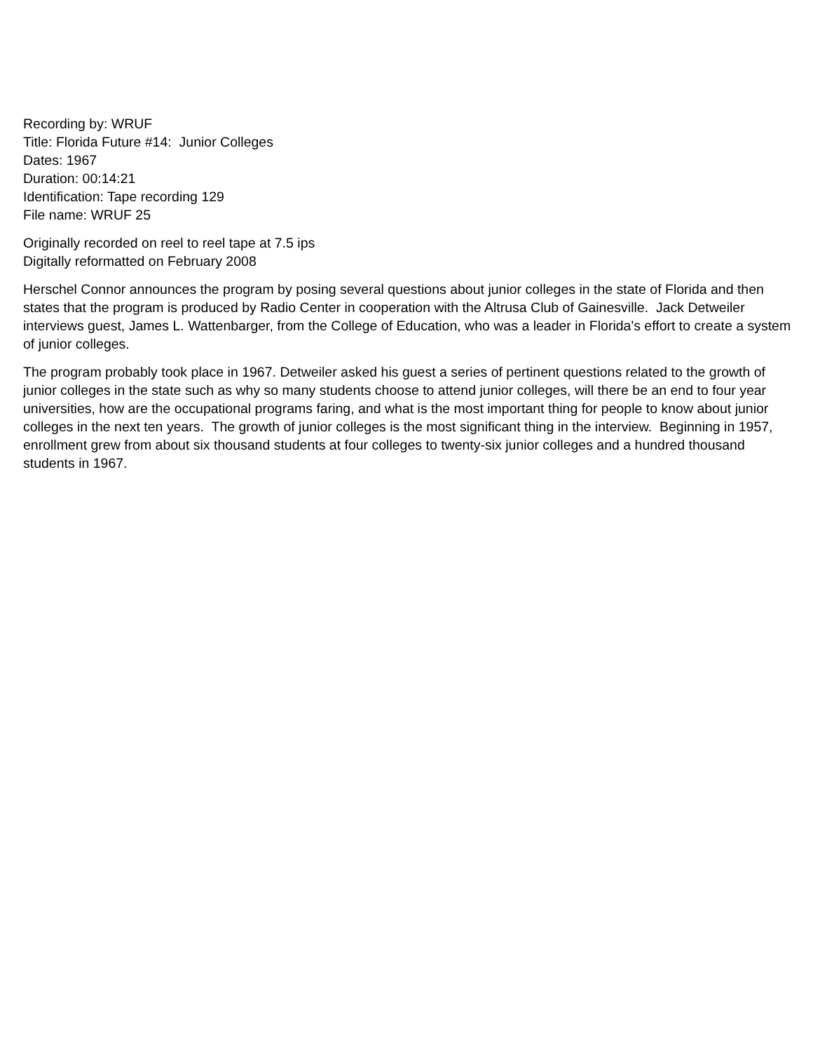Recording by: WRUF
Title: Florida Future #14: Junior Colleges
Dates: 1967
Duration: 00:14:21
Identification: Tape recording 129
File name: WRUF 25
Originally recorded on reel to reel tape at 7.5 ips
Digitally reformatted on February 2008
Herschel Connor announces the program by posing several questions about junior colleges in the state of Florida and then states that the program is produced by Radio Center in cooperation with the Altrusa Club of Gainesville. Jack Detweiler interviews guest, James L. Wattenbarger, from the College of Education, who was a leader in Florida's effort to create a system of junior colleges.
The program probably took place in 1967. Detweiler asked his guest a series of pertinent questions related to the growth of junior colleges in the state such as why so many students choose to attend junior colleges, will there be an end to four year universities, how are the occupational programs faring, and what is the most important thing for people to know about junior colleges in the next ten years. The growth of junior colleges is the most significant thing in the interview. Beginning in 1957, enrollment grew from about six thousand students at four colleges to twenty-six junior colleges and a hundred thousand students in 1967.